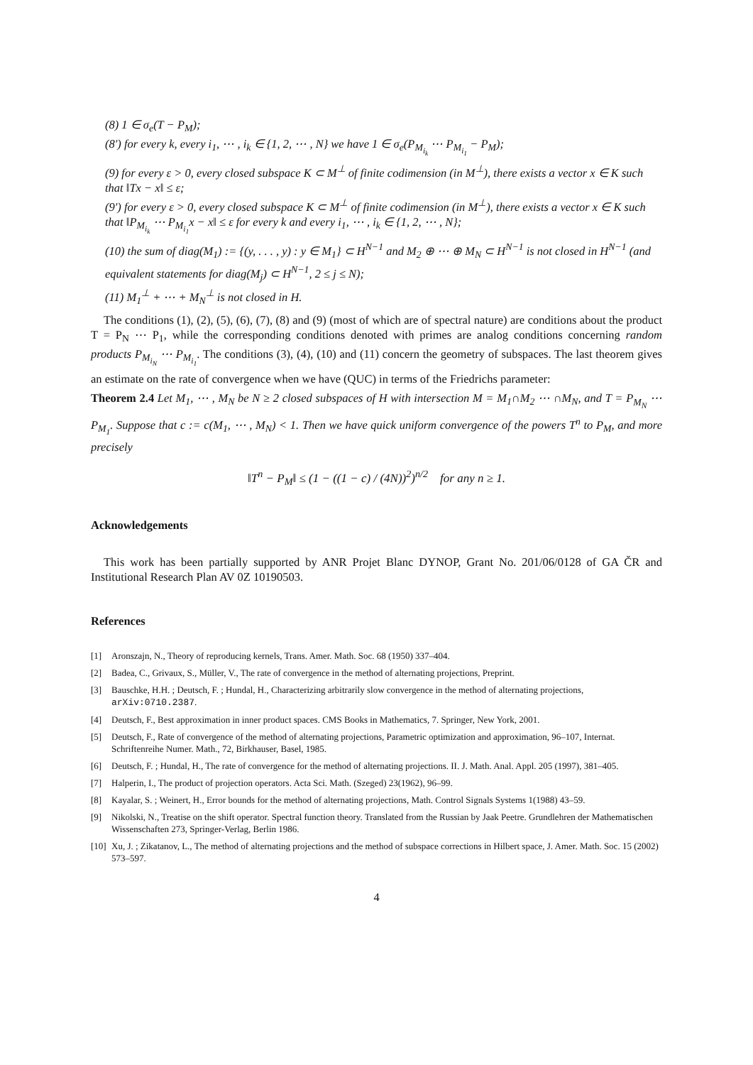(8) 1 ∈ σ<sub>e</sub>(T − P<sub>M</sub>);
(8′) for every k, every i<sub>1</sub>, ⋯ , i<sub>k</sub> ∈ {1, 2, ⋯ , N} we have 1 ∈ σ<sub>e</sub>(P<sub>M<sub>i<sub>k</sub></sub></sub> ⋯ P<sub>M<sub>i<sub>1</sub></sub></sub> − P<sub>M</sub>);
(9) for every ε > 0, every closed subspace K ⊂ M<sup>⊥</sup> of finite codimension (in M<sup>⊥</sup>), there exists a vector x ∈ K such that ‖Tx − x‖ ≤ ε;
(9′) for every ε > 0, every closed subspace K ⊂ M<sup>⊥</sup> of finite codimension (in M<sup>⊥</sup>), there exists a vector x ∈ K such that ‖P<sub>M<sub>i<sub>k</sub></sub></sub> ⋯ P<sub>M<sub>i<sub>1</sub></sub></sub>x − x‖ ≤ ε for every k and every i<sub>1</sub>, ⋯ , i<sub>k</sub> ∈ {1, 2, ⋯ , N};
(10) the sum of diag(M<sub>1</sub>) := {(y, . . . , y) : y ∈ M<sub>1</sub>} ⊂ H<sup>N−1</sup> and M<sub>2</sub> ⊕ ⋯ ⊕ M<sub>N</sub> ⊂ H<sup>N−1</sup> is not closed in H<sup>N−1</sup> (and equivalent statements for diag(M<sub>j</sub>) ⊂ H<sup>N−1</sup>, 2 ≤ j ≤ N);
(11) M<sub>1</sub><sup>⊥</sup> + ⋯ + M<sub>N</sub><sup>⊥</sup> is not closed in H.
The conditions (1), (2), (5), (6), (7), (8) and (9) (most of which are of spectral nature) are conditions about the product T = P<sub>N</sub> ⋯ P<sub>1</sub>, while the corresponding conditions denoted with primes are analog conditions concerning random products P<sub>M<sub>i<sub>N</sub></sub></sub> ⋯ P<sub>M<sub>i<sub>1</sub></sub></sub>. The conditions (3), (4), (10) and (11) concern the geometry of subspaces. The last theorem gives an estimate on the rate of convergence when we have (QUC) in terms of the Friedrichs parameter:
Theorem 2.4 Let M<sub>1</sub>, ⋯ , M<sub>N</sub> be N ≥ 2 closed subspaces of H with intersection M = M<sub>1</sub>∩M<sub>2</sub> ⋯ ∩M<sub>N</sub>, and T = P<sub>M<sub>N</sub></sub> ⋯ P<sub>M<sub>1</sub></sub>. Suppose that c := c(M<sub>1</sub>, ⋯ , M<sub>N</sub>) < 1. Then we have quick uniform convergence of the powers T<sup>n</sup> to P<sub>M</sub>, and more precisely
‖T<sup>n</sup> − P<sub>M</sub>‖ ≤ (1 − ((1 − c) / (4N))<sup>2</sup>)<sup>n/2</sup> for any n ≥ 1.
Acknowledgements
This work has been partially supported by ANR Projet Blanc DYNOP, Grant No. 201/06/0128 of GA ČR and Institutional Research Plan AV 0Z 10190503.
References
[1] Aronszajn, N., Theory of reproducing kernels, Trans. Amer. Math. Soc. 68 (1950) 337–404.
[2] Badea, C., Grivaux, S., Müller, V., The rate of convergence in the method of alternating projections, Preprint.
[3] Bauschke, H.H. ; Deutsch, F. ; Hundal, H., Characterizing arbitrarily slow convergence in the method of alternating projections, arXiv:0710.2387.
[4] Deutsch, F., Best approximation in inner product spaces. CMS Books in Mathematics, 7. Springer, New York, 2001.
[5] Deutsch, F., Rate of convergence of the method of alternating projections, Parametric optimization and approximation, 96–107, Internat. Schriftenreihe Numer. Math., 72, Birkhauser, Basel, 1985.
[6] Deutsch, F. ; Hundal, H., The rate of convergence for the method of alternating projections. II. J. Math. Anal. Appl. 205 (1997), 381–405.
[7] Halperin, I., The product of projection operators. Acta Sci. Math. (Szeged) 23(1962), 96–99.
[8] Kayalar, S. ; Weinert, H., Error bounds for the method of alternating projections, Math. Control Signals Systems 1(1988) 43–59.
[9] Nikolski, N., Treatise on the shift operator. Spectral function theory. Translated from the Russian by Jaak Peetre. Grundlehren der Mathematischen Wissenschaften 273, Springer-Verlag, Berlin 1986.
[10] Xu, J. ; Zikatanov, L., The method of alternating projections and the method of subspace corrections in Hilbert space, J. Amer. Math. Soc. 15 (2002) 573–597.
4